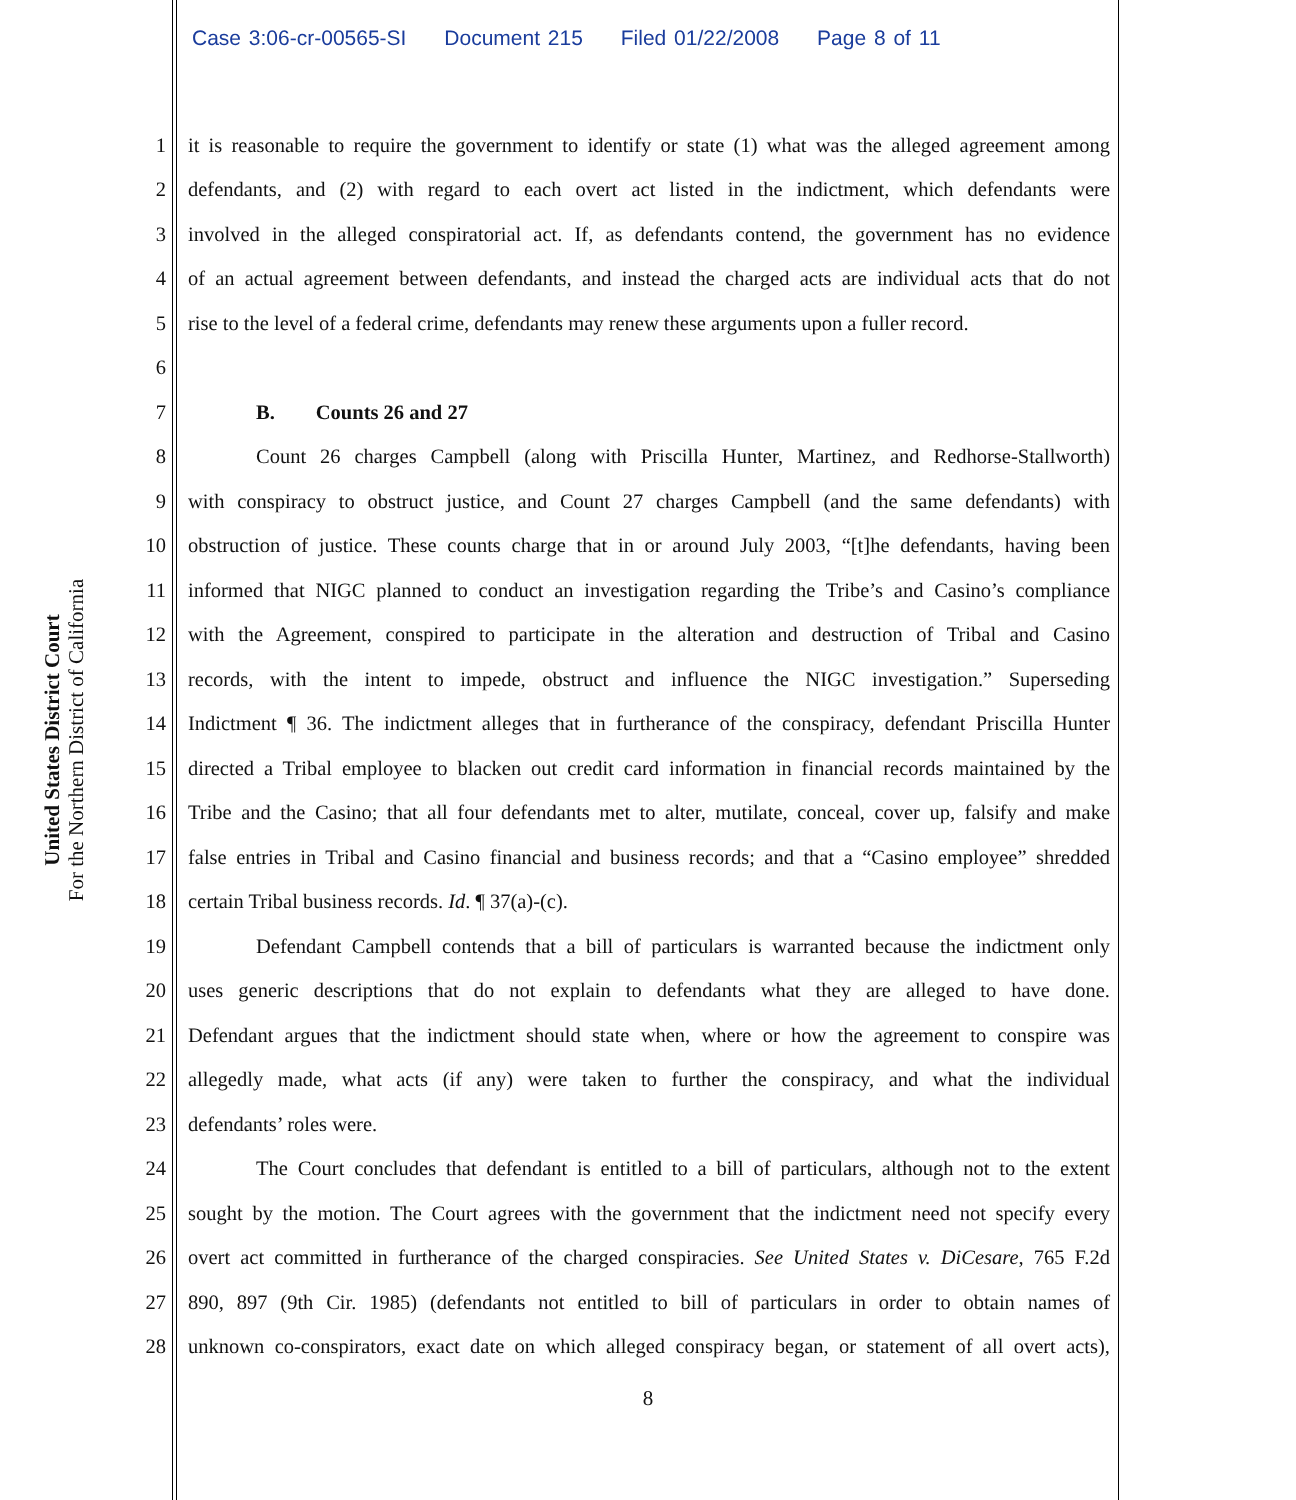Case 3:06-cr-00565-SI Document 215 Filed 01/22/2008 Page 8 of 11
United States District Court
For the Northern District of California
1 it is reasonable to require the government to identify or state (1) what was the alleged agreement among
2 defendants, and (2) with regard to each overt act listed in the indictment, which defendants were
3 involved in the alleged conspiratorial act. If, as defendants contend, the government has no evidence
4 of an actual agreement between defendants, and instead the charged acts are individual acts that do not
5 rise to the level of a federal crime, defendants may renew these arguments upon a fuller record.
6
7 B. Counts 26 and 27
8 Count 26 charges Campbell (along with Priscilla Hunter, Martinez, and Redhorse-Stallworth)
9 with conspiracy to obstruct justice, and Count 27 charges Campbell (and the same defendants) with
10 obstruction of justice. These counts charge that in or around July 2003, “[t]he defendants, having been
11 informed that NIGC planned to conduct an investigation regarding the Tribe’s and Casino’s compliance
12 with the Agreement, conspired to participate in the alteration and destruction of Tribal and Casino
13 records, with the intent to impede, obstruct and influence the NIGC investigation.” Superseding
14 Indictment ¶ 36. The indictment alleges that in furtherance of the conspiracy, defendant Priscilla Hunter
15 directed a Tribal employee to blacken out credit card information in financial records maintained by the
16 Tribe and the Casino; that all four defendants met to alter, mutilate, conceal, cover up, falsify and make
17 false entries in Tribal and Casino financial and business records; and that a “Casino employee” shredded
18 certain Tribal business records. Id. ¶ 37(a)-(c).
19 Defendant Campbell contends that a bill of particulars is warranted because the indictment only
20 uses generic descriptions that do not explain to defendants what they are alleged to have done.
21 Defendant argues that the indictment should state when, where or how the agreement to conspire was
22 allegedly made, what acts (if any) were taken to further the conspiracy, and what the individual
23 defendants’ roles were.
24 The Court concludes that defendant is entitled to a bill of particulars, although not to the extent
25 sought by the motion. The Court agrees with the government that the indictment need not specify every
26 overt act committed in furtherance of the charged conspiracies. See United States v. DiCesare, 765 F.2d
27 890, 897 (9th Cir. 1985) (defendants not entitled to bill of particulars in order to obtain names of
28 unknown co-conspirators, exact date on which alleged conspiracy began, or statement of all overt acts),
8